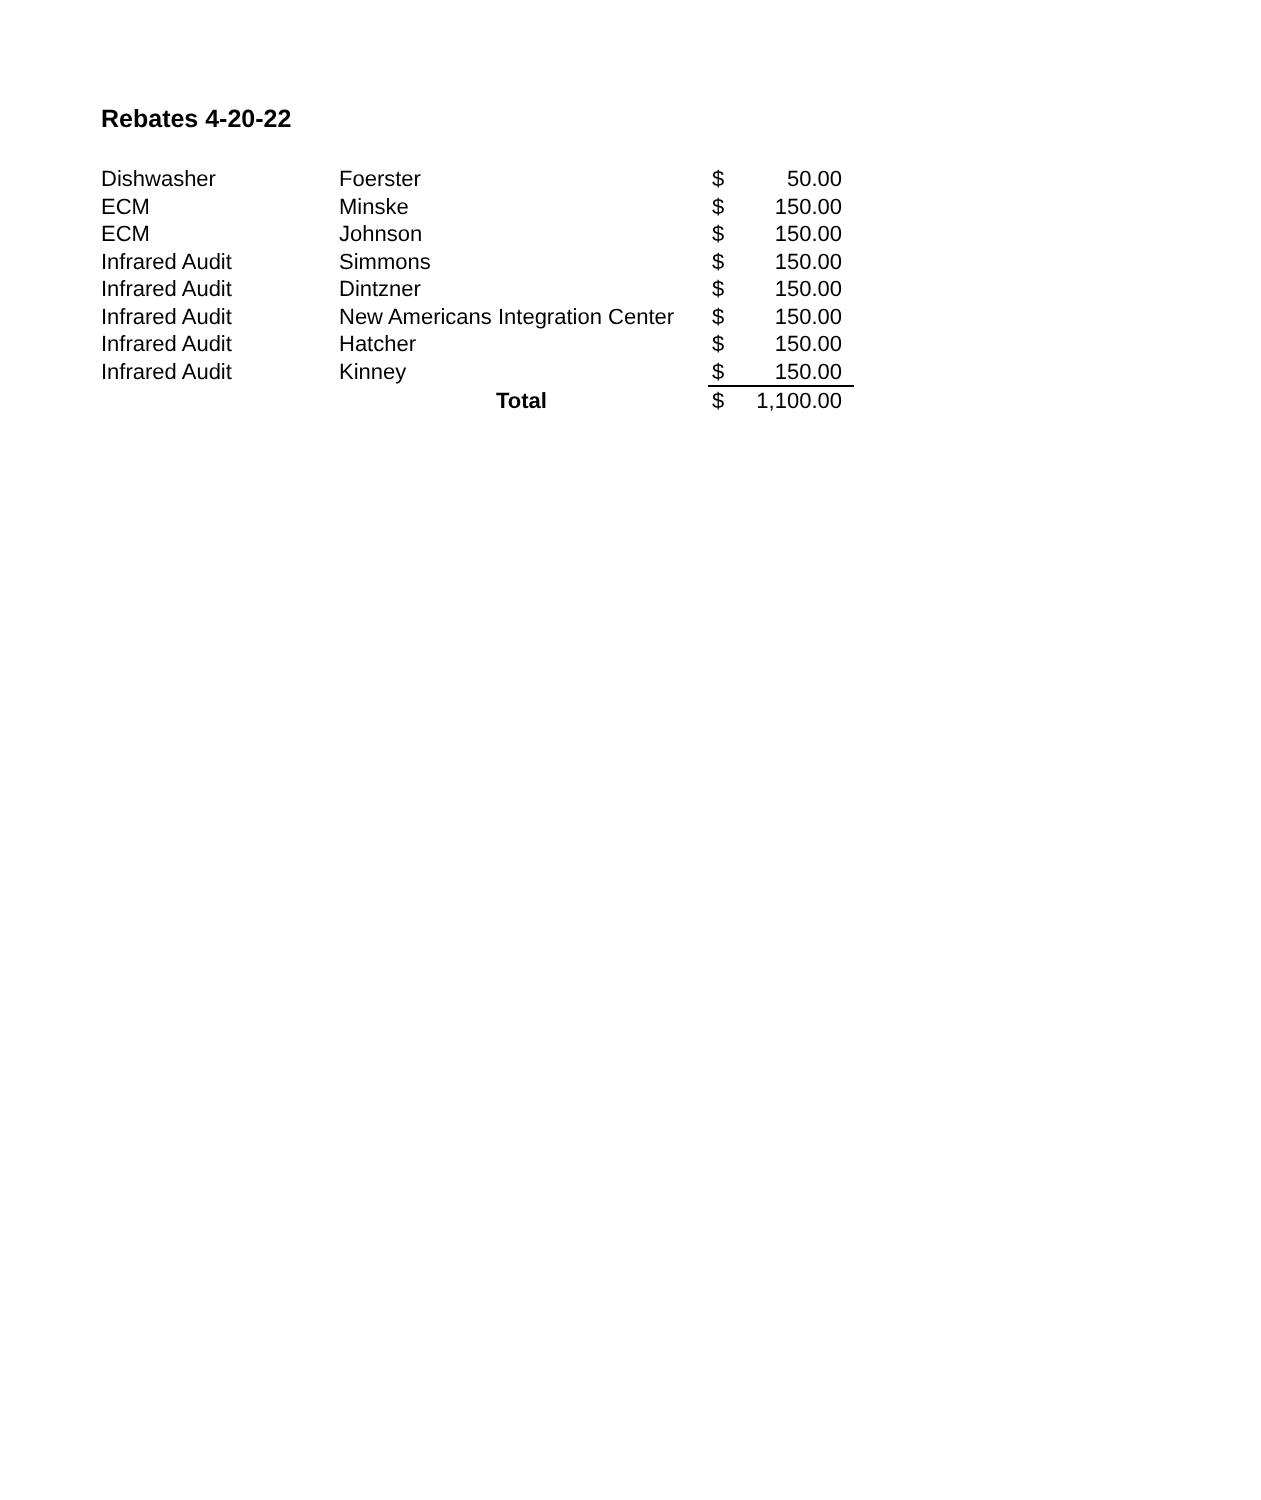Rebates 4-20-22
| Dishwasher | Foerster | $ | 50.00 |
| ECM | Minske | $ | 150.00 |
| ECM | Johnson | $ | 150.00 |
| Infrared Audit | Simmons | $ | 150.00 |
| Infrared Audit | Dintzner | $ | 150.00 |
| Infrared Audit | New Americans Integration Center | $ | 150.00 |
| Infrared Audit | Hatcher | $ | 150.00 |
| Infrared Audit | Kinney | $ | 150.00 |
| | Total | $ | 1,100.00 |